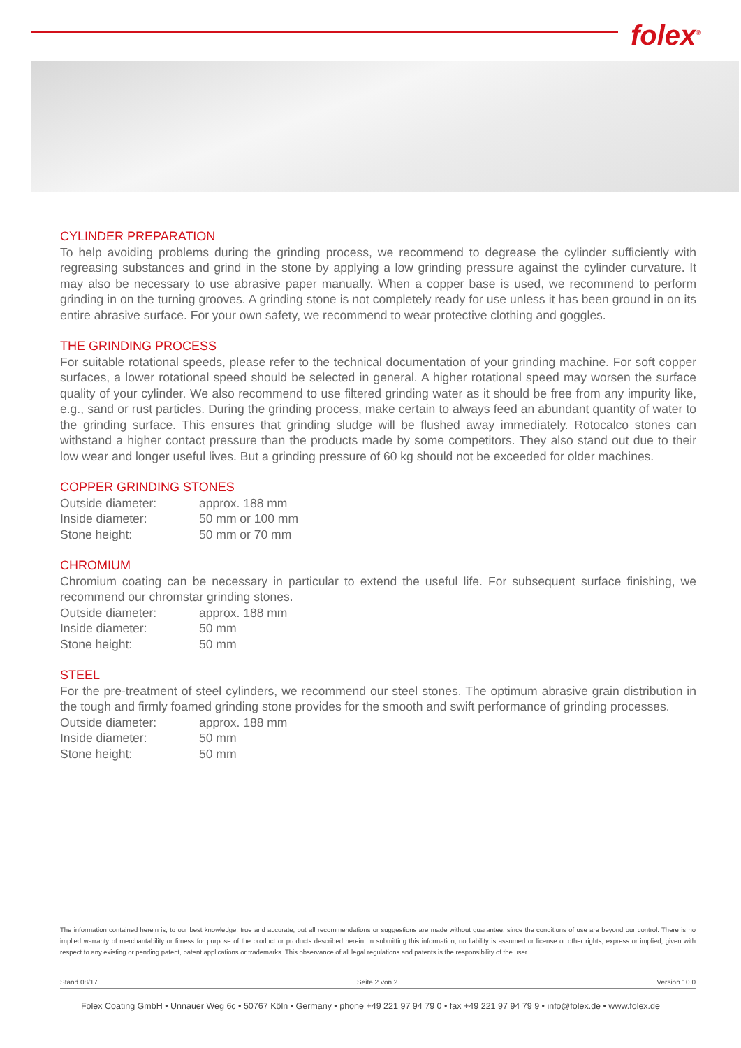folex<sup>®</sup>
CYLINDER PREPARATION
To help avoiding problems during the grinding process, we recommend to degrease the cylinder sufficiently with regreasing substances and grind in the stone by applying a low grinding pressure against the cylinder curvature. It may also be necessary to use abrasive paper manually. When a copper base is used, we recommend to perform grinding in on the turning grooves. A grinding stone is not completely ready for use unless it has been ground in on its entire abrasive surface. For your own safety, we recommend to wear protective clothing and goggles.
THE GRINDING PROCESS
For suitable rotational speeds, please refer to the technical documentation of your grinding machine. For soft copper surfaces, a lower rotational speed should be selected in general. A higher rotational speed may worsen the surface quality of your cylinder. We also recommend to use filtered grinding water as it should be free from any impurity like, e.g., sand or rust particles. During the grinding process, make certain to always feed an abundant quantity of water to the grinding surface. This ensures that grinding sludge will be flushed away immediately. Rotocalco stones can withstand a higher contact pressure than the products made by some competitors. They also stand out due to their low wear and longer useful lives. But a grinding pressure of 60 kg should not be exceeded for older machines.
COPPER GRINDING STONES
| Outside diameter: | approx. 188 mm |
| Inside diameter: | 50 mm or 100 mm |
| Stone height: | 50 mm or 70 mm |
CHROMIUM
Chromium coating can be necessary in particular to extend the useful life. For subsequent surface finishing, we recommend our chromstar grinding stones.
| Outside diameter: | approx. 188 mm |
| Inside diameter: | 50 mm |
| Stone height: | 50 mm |
STEEL
For the pre-treatment of steel cylinders, we recommend our steel stones. The optimum abrasive grain distribution in the tough and firmly foamed grinding stone provides for the smooth and swift performance of grinding processes.
| Outside diameter: | approx. 188 mm |
| Inside diameter: | 50 mm |
| Stone height: | 50 mm |
The information contained herein is, to our best knowledge, true and accurate, but all recommendations or suggestions are made without guarantee, since the conditions of use are beyond our control. There is no implied warranty of merchantability or fitness for purpose of the product or products described herein. In submitting this information, no liability is assumed or license or other rights, express or implied, given with respect to any existing or pending patent, patent applications or trademarks. This observance of all legal regulations and patents is the responsibility of the user.
Stand 08/17 Seite 2 von 2 Version 10.0
Folex Coating GmbH • Unnauer Weg 6c • 50767 Köln • Germany • phone +49 221 97 94 79 0 • fax +49 221 97 94 79 9 • info@folex.de • www.folex.de